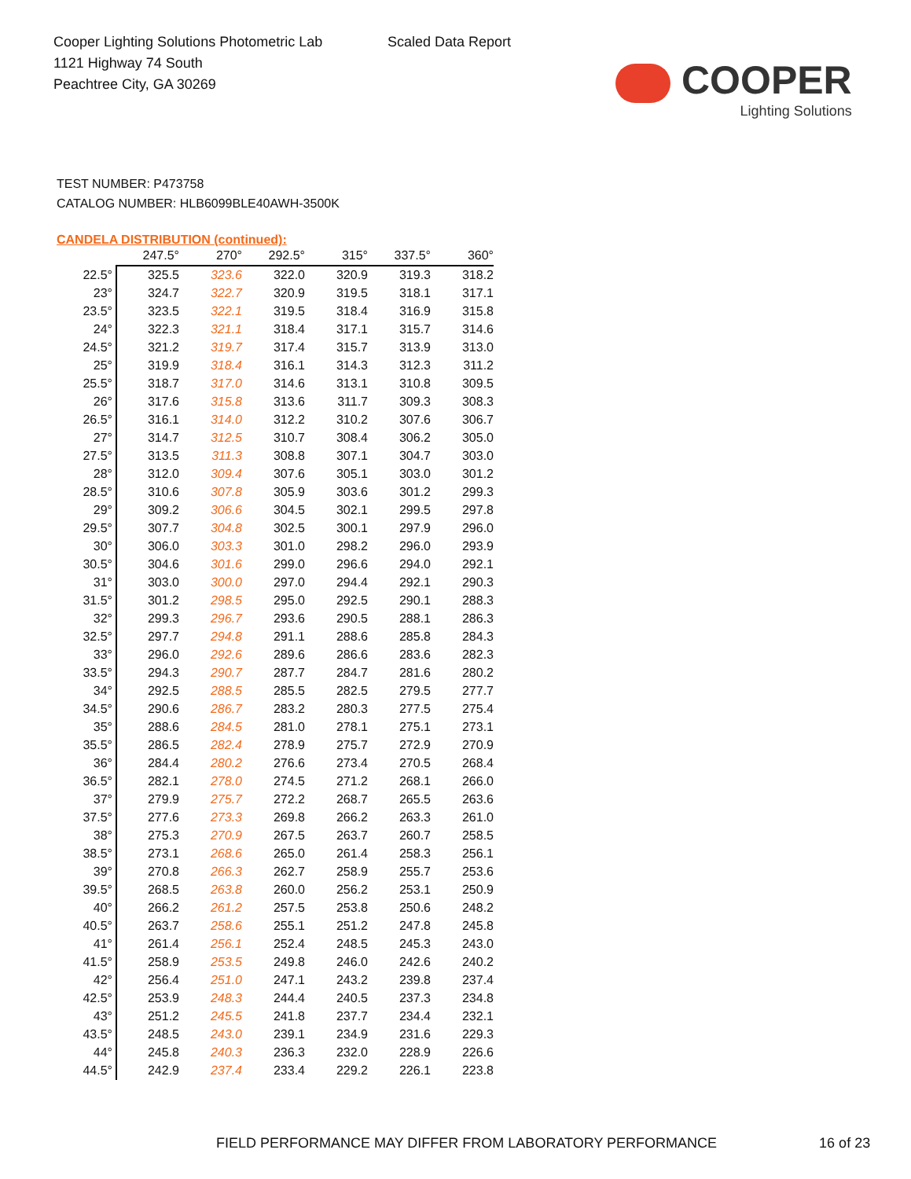Cooper Lighting Solutions Photometric Lab
1121 Highway 74 South
Peachtree City, GA 30269
Scaled Data Report
COOPER
Lighting Solutions
TEST NUMBER: P473758
CATALOG NUMBER: HLB6099BLE40AWH-3500K
CANDELA DISTRIBUTION (continued):
| | 247.5° | 270° | 292.5° | 315° | 337.5° | 360° |
| --- | --- | --- | --- | --- | --- | --- |
| 22.5° | 325.5 | 323.6 | 322.0 | 320.9 | 319.3 | 318.2 |
| 23° | 324.7 | 322.7 | 320.9 | 319.5 | 318.1 | 317.1 |
| 23.5° | 323.5 | 322.1 | 319.5 | 318.4 | 316.9 | 315.8 |
| 24° | 322.3 | 321.1 | 318.4 | 317.1 | 315.7 | 314.6 |
| 24.5° | 321.2 | 319.7 | 317.4 | 315.7 | 313.9 | 313.0 |
| 25° | 319.9 | 318.4 | 316.1 | 314.3 | 312.3 | 311.2 |
| 25.5° | 318.7 | 317.0 | 314.6 | 313.1 | 310.8 | 309.5 |
| 26° | 317.6 | 315.8 | 313.6 | 311.7 | 309.3 | 308.3 |
| 26.5° | 316.1 | 314.0 | 312.2 | 310.2 | 307.6 | 306.7 |
| 27° | 314.7 | 312.5 | 310.7 | 308.4 | 306.2 | 305.0 |
| 27.5° | 313.5 | 311.3 | 308.8 | 307.1 | 304.7 | 303.0 |
| 28° | 312.0 | 309.4 | 307.6 | 305.1 | 303.0 | 301.2 |
| 28.5° | 310.6 | 307.8 | 305.9 | 303.6 | 301.2 | 299.3 |
| 29° | 309.2 | 306.6 | 304.5 | 302.1 | 299.5 | 297.8 |
| 29.5° | 307.7 | 304.8 | 302.5 | 300.1 | 297.9 | 296.0 |
| 30° | 306.0 | 303.3 | 301.0 | 298.2 | 296.0 | 293.9 |
| 30.5° | 304.6 | 301.6 | 299.0 | 296.6 | 294.0 | 292.1 |
| 31° | 303.0 | 300.0 | 297.0 | 294.4 | 292.1 | 290.3 |
| 31.5° | 301.2 | 298.5 | 295.0 | 292.5 | 290.1 | 288.3 |
| 32° | 299.3 | 296.7 | 293.6 | 290.5 | 288.1 | 286.3 |
| 32.5° | 297.7 | 294.8 | 291.1 | 288.6 | 285.8 | 284.3 |
| 33° | 296.0 | 292.6 | 289.6 | 286.6 | 283.6 | 282.3 |
| 33.5° | 294.3 | 290.7 | 287.7 | 284.7 | 281.6 | 280.2 |
| 34° | 292.5 | 288.5 | 285.5 | 282.5 | 279.5 | 277.7 |
| 34.5° | 290.6 | 286.7 | 283.2 | 280.3 | 277.5 | 275.4 |
| 35° | 288.6 | 284.5 | 281.0 | 278.1 | 275.1 | 273.1 |
| 35.5° | 286.5 | 282.4 | 278.9 | 275.7 | 272.9 | 270.9 |
| 36° | 284.4 | 280.2 | 276.6 | 273.4 | 270.5 | 268.4 |
| 36.5° | 282.1 | 278.0 | 274.5 | 271.2 | 268.1 | 266.0 |
| 37° | 279.9 | 275.7 | 272.2 | 268.7 | 265.5 | 263.6 |
| 37.5° | 277.6 | 273.3 | 269.8 | 266.2 | 263.3 | 261.0 |
| 38° | 275.3 | 270.9 | 267.5 | 263.7 | 260.7 | 258.5 |
| 38.5° | 273.1 | 268.6 | 265.0 | 261.4 | 258.3 | 256.1 |
| 39° | 270.8 | 266.3 | 262.7 | 258.9 | 255.7 | 253.6 |
| 39.5° | 268.5 | 263.8 | 260.0 | 256.2 | 253.1 | 250.9 |
| 40° | 266.2 | 261.2 | 257.5 | 253.8 | 250.6 | 248.2 |
| 40.5° | 263.7 | 258.6 | 255.1 | 251.2 | 247.8 | 245.8 |
| 41° | 261.4 | 256.1 | 252.4 | 248.5 | 245.3 | 243.0 |
| 41.5° | 258.9 | 253.5 | 249.8 | 246.0 | 242.6 | 240.2 |
| 42° | 256.4 | 251.0 | 247.1 | 243.2 | 239.8 | 237.4 |
| 42.5° | 253.9 | 248.3 | 244.4 | 240.5 | 237.3 | 234.8 |
| 43° | 251.2 | 245.5 | 241.8 | 237.7 | 234.4 | 232.1 |
| 43.5° | 248.5 | 243.0 | 239.1 | 234.9 | 231.6 | 229.3 |
| 44° | 245.8 | 240.3 | 236.3 | 232.0 | 228.9 | 226.6 |
| 44.5° | 242.9 | 237.4 | 233.4 | 229.2 | 226.1 | 223.8 |
FIELD PERFORMANCE MAY DIFFER FROM LABORATORY PERFORMANCE 16 of 23